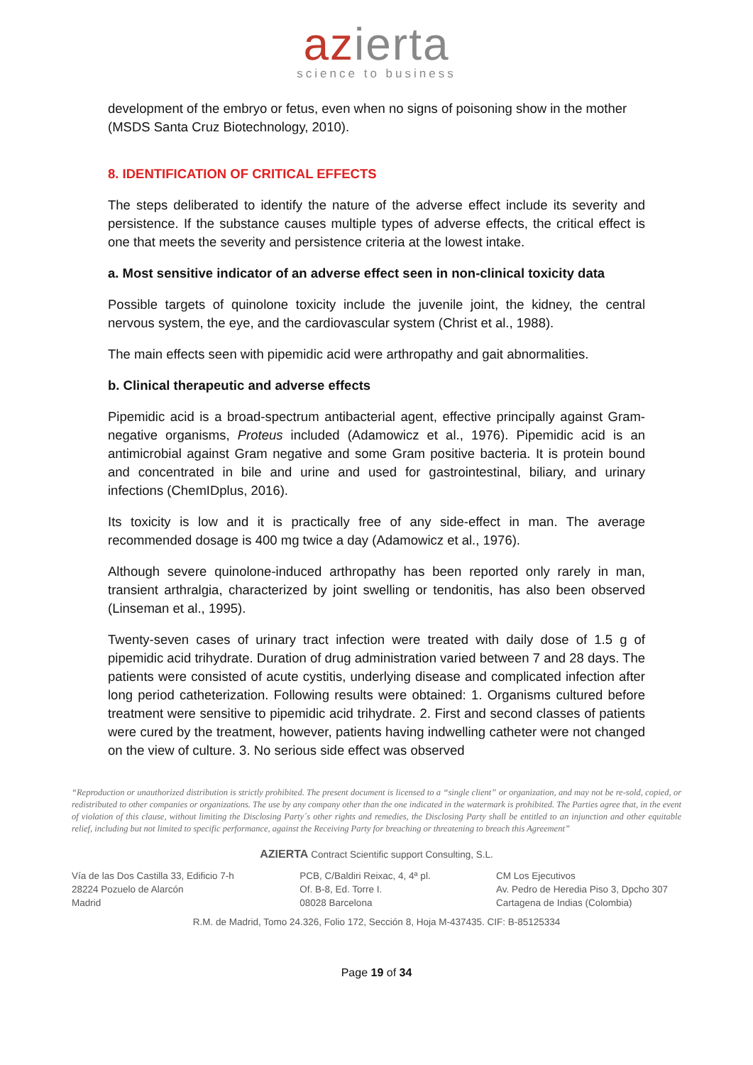azierta
science to business
development of the embryo or fetus, even when no signs of poisoning show in the mother (MSDS Santa Cruz Biotechnology, 2010).
8. IDENTIFICATION OF CRITICAL EFFECTS
The steps deliberated to identify the nature of the adverse effect include its severity and persistence. If the substance causes multiple types of adverse effects, the critical effect is one that meets the severity and persistence criteria at the lowest intake.
a. Most sensitive indicator of an adverse effect seen in non-clinical toxicity data
Possible targets of quinolone toxicity include the juvenile joint, the kidney, the central nervous system, the eye, and the cardiovascular system (Christ et al., 1988).
The main effects seen with pipemidic acid were arthropathy and gait abnormalities.
b. Clinical therapeutic and adverse effects
Pipemidic acid is a broad-spectrum antibacterial agent, effective principally against Gram-negative organisms, Proteus included (Adamowicz et al., 1976). Pipemidic acid is an antimicrobial against Gram negative and some Gram positive bacteria. It is protein bound and concentrated in bile and urine and used for gastrointestinal, biliary, and urinary infections (ChemIDplus, 2016).
Its toxicity is low and it is practically free of any side-effect in man. The average recommended dosage is 400 mg twice a day (Adamowicz et al., 1976).
Although severe quinolone-induced arthropathy has been reported only rarely in man, transient arthralgia, characterized by joint swelling or tendonitis, has also been observed (Linseman et al., 1995).
Twenty-seven cases of urinary tract infection were treated with daily dose of 1.5 g of pipemidic acid trihydrate. Duration of drug administration varied between 7 and 28 days. The patients were consisted of acute cystitis, underlying disease and complicated infection after long period catheterization. Following results were obtained: 1. Organisms cultured before treatment were sensitive to pipemidic acid trihydrate. 2. First and second classes of patients were cured by the treatment, however, patients having indwelling catheter were not changed on the view of culture. 3. No serious side effect was observed
“Reproduction or unauthorized distribution is strictly prohibited. The present document is licensed to a “single client” or organization, and may not be re-sold, copied, or redistributed to other companies or organizations. The use by any company other than the one indicated in the watermark is prohibited. The Parties agree that, in the event of violation of this clause, without limiting the Disclosing Party´s other rights and remedies, the Disclosing Party shall be entitled to an injunction and other equitable relief, including but not limited to specific performance, against the Receiving Party for breaching or threatening to breach this Agreement”
AZIERTA Contract Scientific support Consulting, S.L.
Vía de las Dos Castilla 33, Edificio 7-h
28224 Pozuelo de Alarcón
Madrid
PCB, C/Baldiri Reixac, 4, 4ª pl.
Of. B-8, Ed. Torre I.
08028 Barcelona
CM Los Ejecutivos
Av. Pedro de Heredia Piso 3, Dpcho 307
Cartagena de Indias (Colombia)
R.M. de Madrid, Tomo 24.326, Folio 172, Sección 8, Hoja M-437435. CIF: B-85125334
Page 19 of 34